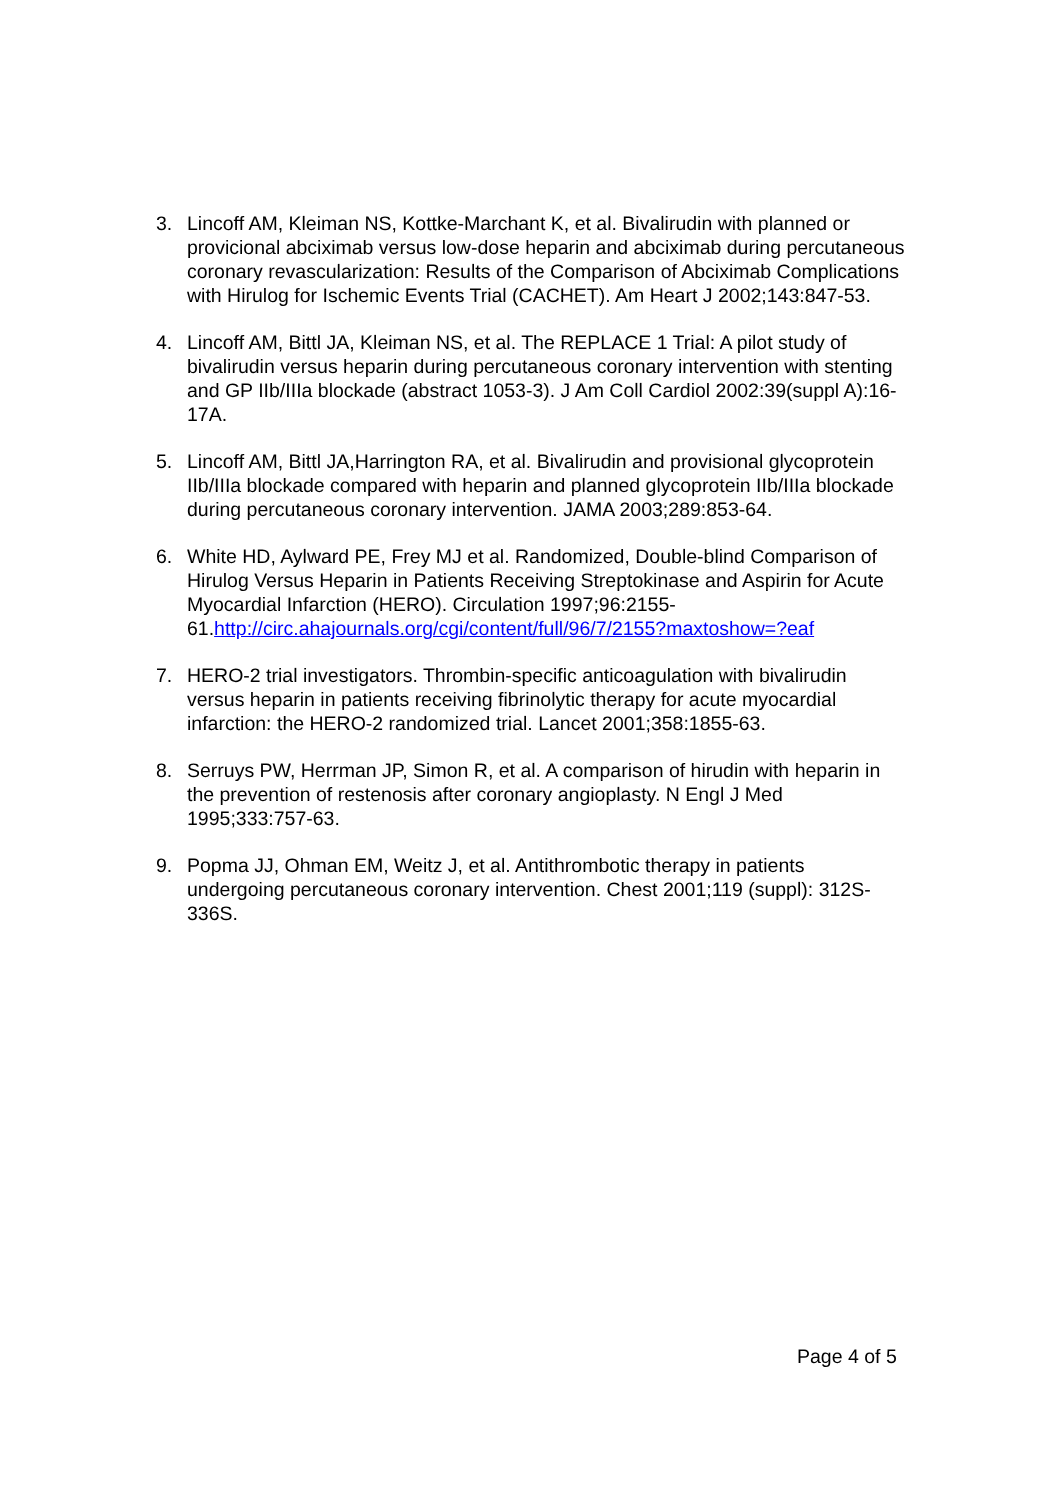3. Lincoff AM, Kleiman NS, Kottke-Marchant K, et al. Bivalirudin with planned or provicional abciximab versus low-dose heparin and abciximab during percutaneous coronary revascularization: Results of the Comparison of Abciximab Complications with Hirulog for Ischemic Events Trial (CACHET). Am Heart J 2002;143:847-53.
4. Lincoff AM, Bittl JA, Kleiman NS, et al. The REPLACE 1 Trial: A pilot study of bivalirudin versus heparin during percutaneous coronary intervention with stenting and GP IIb/IIIa blockade (abstract 1053-3). J Am Coll Cardiol 2002:39(suppl A):16-17A.
5. Lincoff AM, Bittl JA,Harrington RA, et al. Bivalirudin and provisional glycoprotein IIb/IIIa blockade compared with heparin and planned glycoprotein IIb/IIIa blockade during percutaneous coronary intervention. JAMA 2003;289:853-64.
6. White HD, Aylward PE, Frey MJ et al. Randomized, Double-blind Comparison of Hirulog Versus Heparin in Patients Receiving Streptokinase and Aspirin for Acute Myocardial Infarction (HERO). Circulation 1997;96:2155-61.http://circ.ahajournals.org/cgi/content/full/96/7/2155?maxtoshow=?eaf
7. HERO-2 trial investigators. Thrombin-specific anticoagulation with bivalirudin versus heparin in patients receiving fibrinolytic therapy for acute myocardial infarction: the HERO-2 randomized trial. Lancet 2001;358:1855-63.
8. Serruys PW, Herrman JP, Simon R, et al. A comparison of hirudin with heparin in the prevention of restenosis after coronary angioplasty. N Engl J Med 1995;333:757-63.
9. Popma JJ, Ohman EM, Weitz J, et al. Antithrombotic therapy in patients undergoing percutaneous coronary intervention. Chest 2001;119 (suppl): 312S-336S.
Page 4 of 5